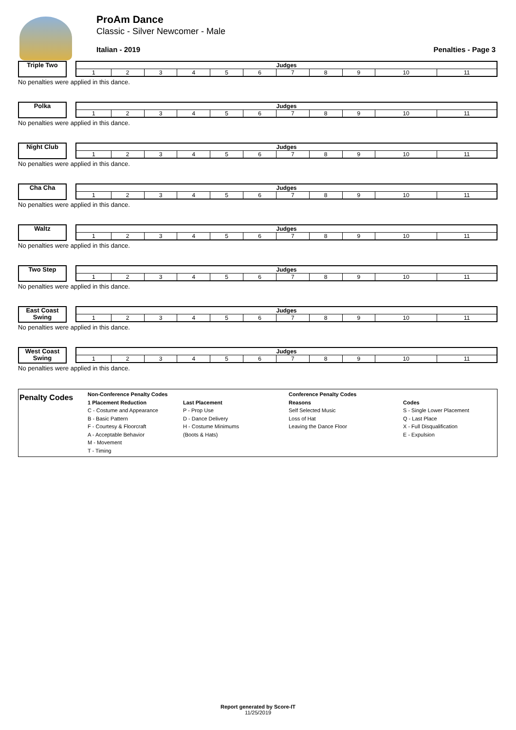ProAm Dance
Classic - Silver Newcomer - Male
Italian - 2019 Penalties - Page 3
Triple Two
| Judges | | | | | | | | | | |
| --- | --- | --- | --- | --- | --- | --- | --- | --- | --- | --- |
| 1 | 2 | 3 | 4 | 5 | 6 | 7 | 8 | 9 | 10 | 11 |
No penalties were applied in this dance.
Polka
| Judges | | | | | | | | | | |
| --- | --- | --- | --- | --- | --- | --- | --- | --- | --- | --- |
| 1 | 2 | 3 | 4 | 5 | 6 | 7 | 8 | 9 | 10 | 11 |
No penalties were applied in this dance.
Night Club
| Judges | | | | | | | | | | |
| --- | --- | --- | --- | --- | --- | --- | --- | --- | --- | --- |
| 1 | 2 | 3 | 4 | 5 | 6 | 7 | 8 | 9 | 10 | 11 |
No penalties were applied in this dance.
Cha Cha
| Judges | | | | | | | | | | |
| --- | --- | --- | --- | --- | --- | --- | --- | --- | --- | --- |
| 1 | 2 | 3 | 4 | 5 | 6 | 7 | 8 | 9 | 10 | 11 |
No penalties were applied in this dance.
Waltz
| Judges | | | | | | | | | | |
| --- | --- | --- | --- | --- | --- | --- | --- | --- | --- | --- |
| 1 | 2 | 3 | 4 | 5 | 6 | 7 | 8 | 9 | 10 | 11 |
No penalties were applied in this dance.
Two Step
| Judges | | | | | | | | | | |
| --- | --- | --- | --- | --- | --- | --- | --- | --- | --- | --- |
| 1 | 2 | 3 | 4 | 5 | 6 | 7 | 8 | 9 | 10 | 11 |
No penalties were applied in this dance.
East Coast Swing
| Judges | | | | | | | | | | |
| --- | --- | --- | --- | --- | --- | --- | --- | --- | --- | --- |
| 1 | 2 | 3 | 4 | 5 | 6 | 7 | 8 | 9 | 10 | 11 |
No penalties were applied in this dance.
West Coast Swing
| Judges | | | | | | | | | | |
| --- | --- | --- | --- | --- | --- | --- | --- | --- | --- | --- |
| 1 | 2 | 3 | 4 | 5 | 6 | 7 | 8 | 9 | 10 | 11 |
No penalties were applied in this dance.
Penalty Codes
Non-Conference Penalty Codes
1 Placement Reduction
C - Costume and Appearance
B - Basic Pattern
F - Courtesy & Floorcraft
A - Acceptable Behavior
M - Movement
T - Timing
Last Placement
P - Prop Use
D - Dance Delivery
H - Costume Minimums
(Boots & Hats)
Conference Penalty Codes
Reasons
Self Selected Music
Loss of Hat
Leaving the Dance Floor
Codes
S - Single Lower Placement
Q - Last Place
X - Full Disqualification
E - Expulsion
Report generated by Score-IT
11/25/2019